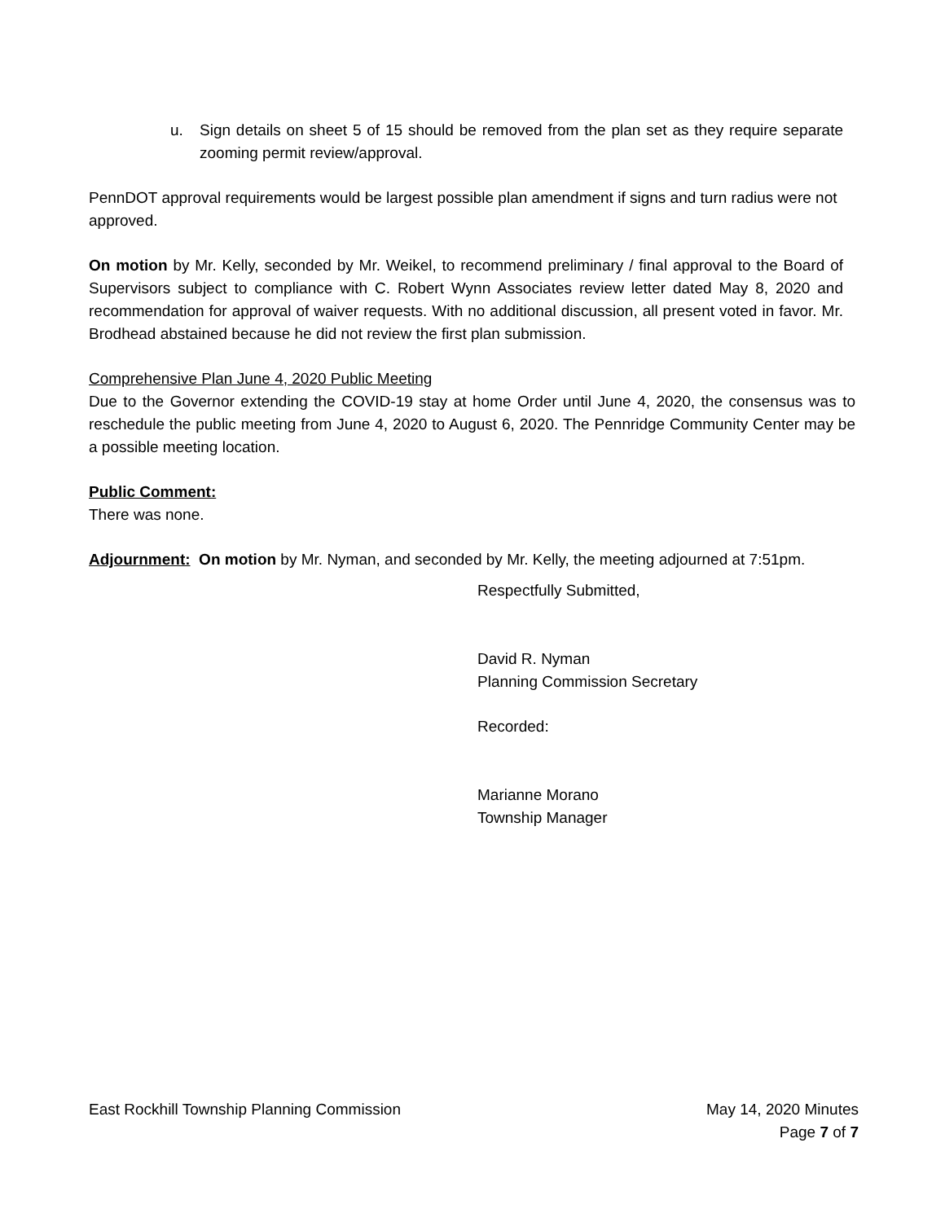u. Sign details on sheet 5 of 15 should be removed from the plan set as they require separate zooming permit review/approval.
PennDOT approval requirements would be largest possible plan amendment if signs and turn radius were not approved.
On motion by Mr. Kelly, seconded by Mr. Weikel, to recommend preliminary / final approval to the Board of Supervisors subject to compliance with C. Robert Wynn Associates review letter dated May 8, 2020 and recommendation for approval of waiver requests. With no additional discussion, all present voted in favor. Mr. Brodhead abstained because he did not review the first plan submission.
Comprehensive Plan June 4, 2020 Public Meeting
Due to the Governor extending the COVID-19 stay at home Order until June 4, 2020, the consensus was to reschedule the public meeting from June 4, 2020 to August 6, 2020. The Pennridge Community Center may be a possible meeting location.
Public Comment:
There was none.
Adjournment: On motion by Mr. Nyman, and seconded by Mr. Kelly, the meeting adjourned at 7:51pm.
Respectfully Submitted,
David R. Nyman
Planning Commission Secretary
Recorded:
Marianne Morano
Township Manager
East Rockhill Township Planning Commission
May 14, 2020 Minutes
Page 7 of 7